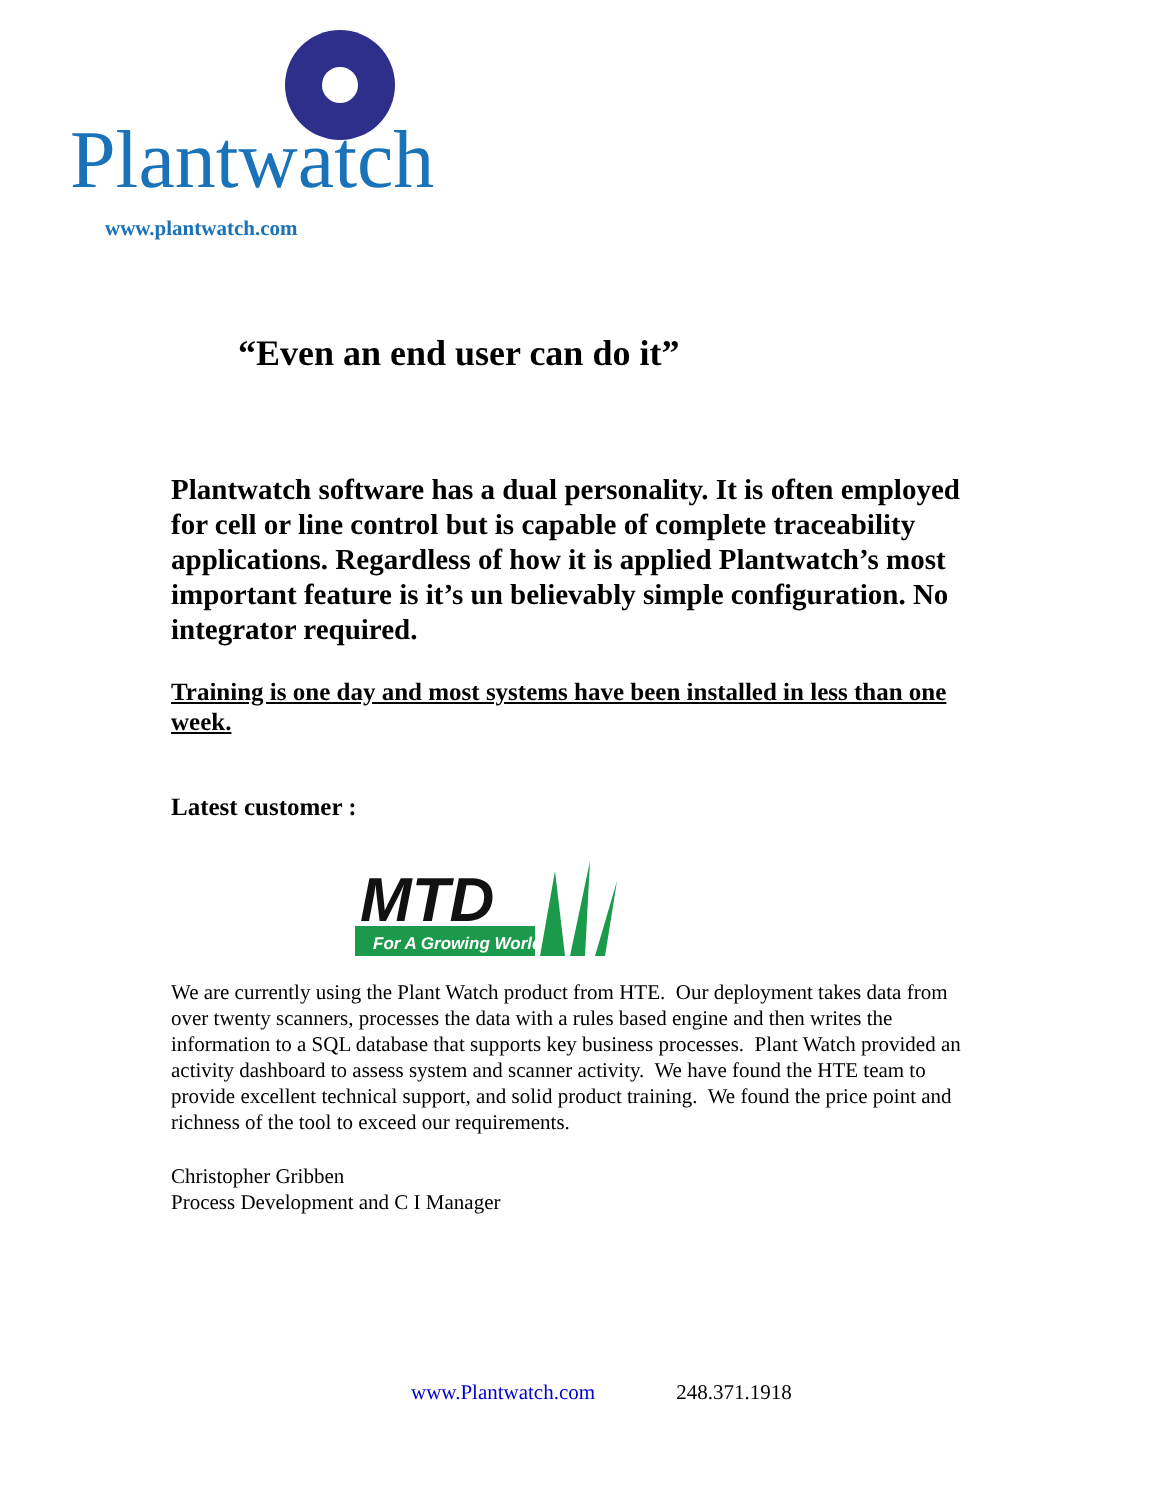Plantwatch
www.plantwatch.com
“Even an end user can do it”
Plantwatch software has a dual personality. It is often employed for cell or line control but is capable of complete traceability applications. Regardless of how it is applied Plantwatch’s most important feature is it’s un believably simple configuration. No integrator required.
Training is one day and most systems have been installed in less than one week.
Latest customer :
MTD
For A Growing World.
We are currently using the Plant Watch product from HTE. Our deployment takes data from over twenty scanners, processes the data with a rules based engine and then writes the information to a SQL database that supports key business processes. Plant Watch provided an activity dashboard to assess system and scanner activity. We have found the HTE team to provide excellent technical support, and solid product training. We found the price point and richness of the tool to exceed our requirements.
Christopher Gribben
Process Development and C I Manager
www.Plantwatch.com 248.371.1918